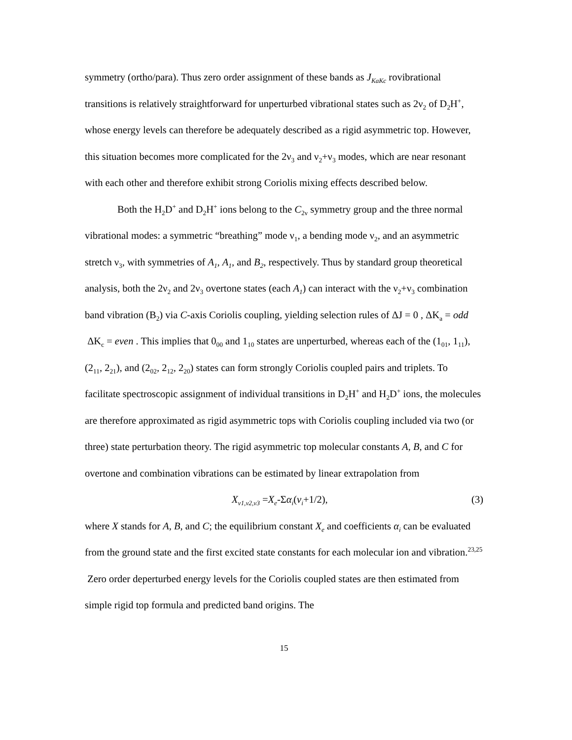symmetry (ortho/para). Thus zero order assignment of these bands as J<sub>KaKc</sub> rovibrational transitions is relatively straightforward for unperturbed vibrational states such as 2ν<sub>2</sub> of D<sub>2</sub>H<sup>+</sup>, whose energy levels can therefore be adequately described as a rigid asymmetric top. However, this situation becomes more complicated for the 2ν<sub>3</sub> and ν<sub>2</sub>+ν<sub>3</sub> modes, which are near resonant with each other and therefore exhibit strong Coriolis mixing effects described below.
Both the H<sub>2</sub>D<sup>+</sup> and D<sub>2</sub>H<sup>+</sup> ions belong to the C<sub>2v</sub> symmetry group and the three normal vibrational modes: a symmetric “breathing” mode ν<sub>1</sub>, a bending mode ν<sub>2</sub>, and an asymmetric stretch ν<sub>3</sub>, with symmetries of A<sub>1</sub>, A<sub>1</sub>, and B<sub>2</sub>, respectively. Thus by standard group theoretical analysis, both the 2ν<sub>2</sub> and 2ν<sub>3</sub> overtone states (each A<sub>1</sub>) can interact with the ν<sub>2</sub>+ν<sub>3</sub> combination band vibration (B<sub>2</sub>) via C-axis Coriolis coupling, yielding selection rules of ΔJ = 0 , ΔK<sub>a</sub> = odd ΔK<sub>c</sub> = even . This implies that 0<sub>00</sub> and 1<sub>10</sub> states are unperturbed, whereas each of the (1<sub>01</sub>, 1<sub>11</sub>), (2<sub>11</sub>, 2<sub>21</sub>), and (2<sub>02</sub>, 2<sub>12</sub>, 2<sub>20</sub>) states can form strongly Coriolis coupled pairs and triplets. To facilitate spectroscopic assignment of individual transitions in D<sub>2</sub>H<sup>+</sup> and H<sub>2</sub>D<sup>+</sup> ions, the molecules are therefore approximated as rigid asymmetric tops with Coriolis coupling included via two (or three) state perturbation theory. The rigid asymmetric top molecular constants A, B, and C for overtone and combination vibrations can be estimated by linear extrapolation from
X<sub>v1,v2,v3</sub> =X<sub>e</sub>-Σα<sub>i</sub>(v<sub>i</sub>+1/2), (3)
where X stands for A, B, and C; the equilibrium constant X<sub>e</sub> and coefficients α<sub>i</sub> can be evaluated from the ground state and the first excited state constants for each molecular ion and vibration.<sup>23,25</sup> Zero order deperturbed energy levels for the Coriolis coupled states are then estimated from simple rigid top formula and predicted band origins. The
15